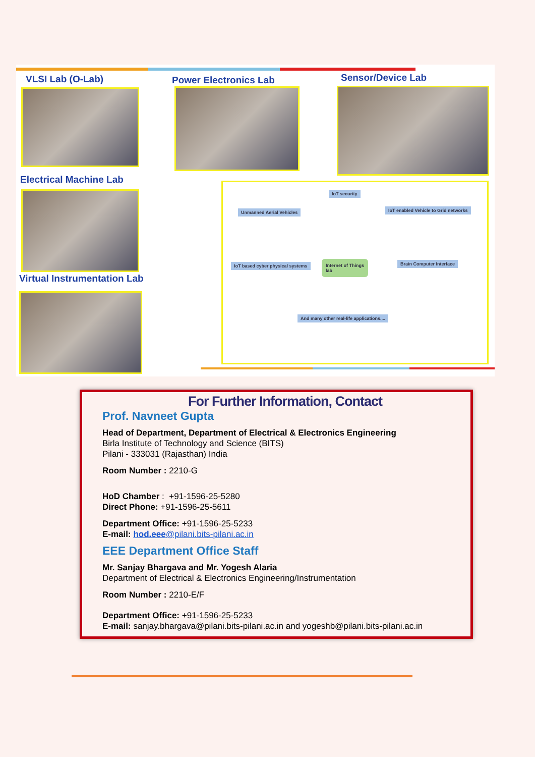VLSI Lab (O-Lab) Power Electronics Lab Sensor/Device Lab
Electrical Machine Lab
Virtual Instrumentation Lab
IoT security
Unmanned Aerial Vehicles
IoT enabled Vehicle to Grid networks
IoT based cyber physical systems
Internet of Things
lab
Brain Computer Interface
And many other real-life applications....
For Further Information, Contact
Prof. Navneet Gupta
Head of Department, Department of Electrical & Electronics Engineering
Birla Institute of Technology and Science (BITS)
Pilani - 333031 (Rajasthan) India
Room Number : 2210-G
HoD Chamber : +91-1596-25-5280
Direct Phone: +91-1596-25-5611
Department Office: +91-1596-25-5233
E-mail: hod.eee@pilani.bits-pilani.ac.in
EEE Department Office Staff
Mr. Sanjay Bhargava and Mr. Yogesh Alaria
Department of Electrical & Electronics Engineering/Instrumentation
Room Number : 2210-E/F
Department Office: +91-1596-25-5233
E-mail: sanjay.bhargava@pilani.bits-pilani.ac.in and yogeshb@pilani.bits-pilani.ac.in